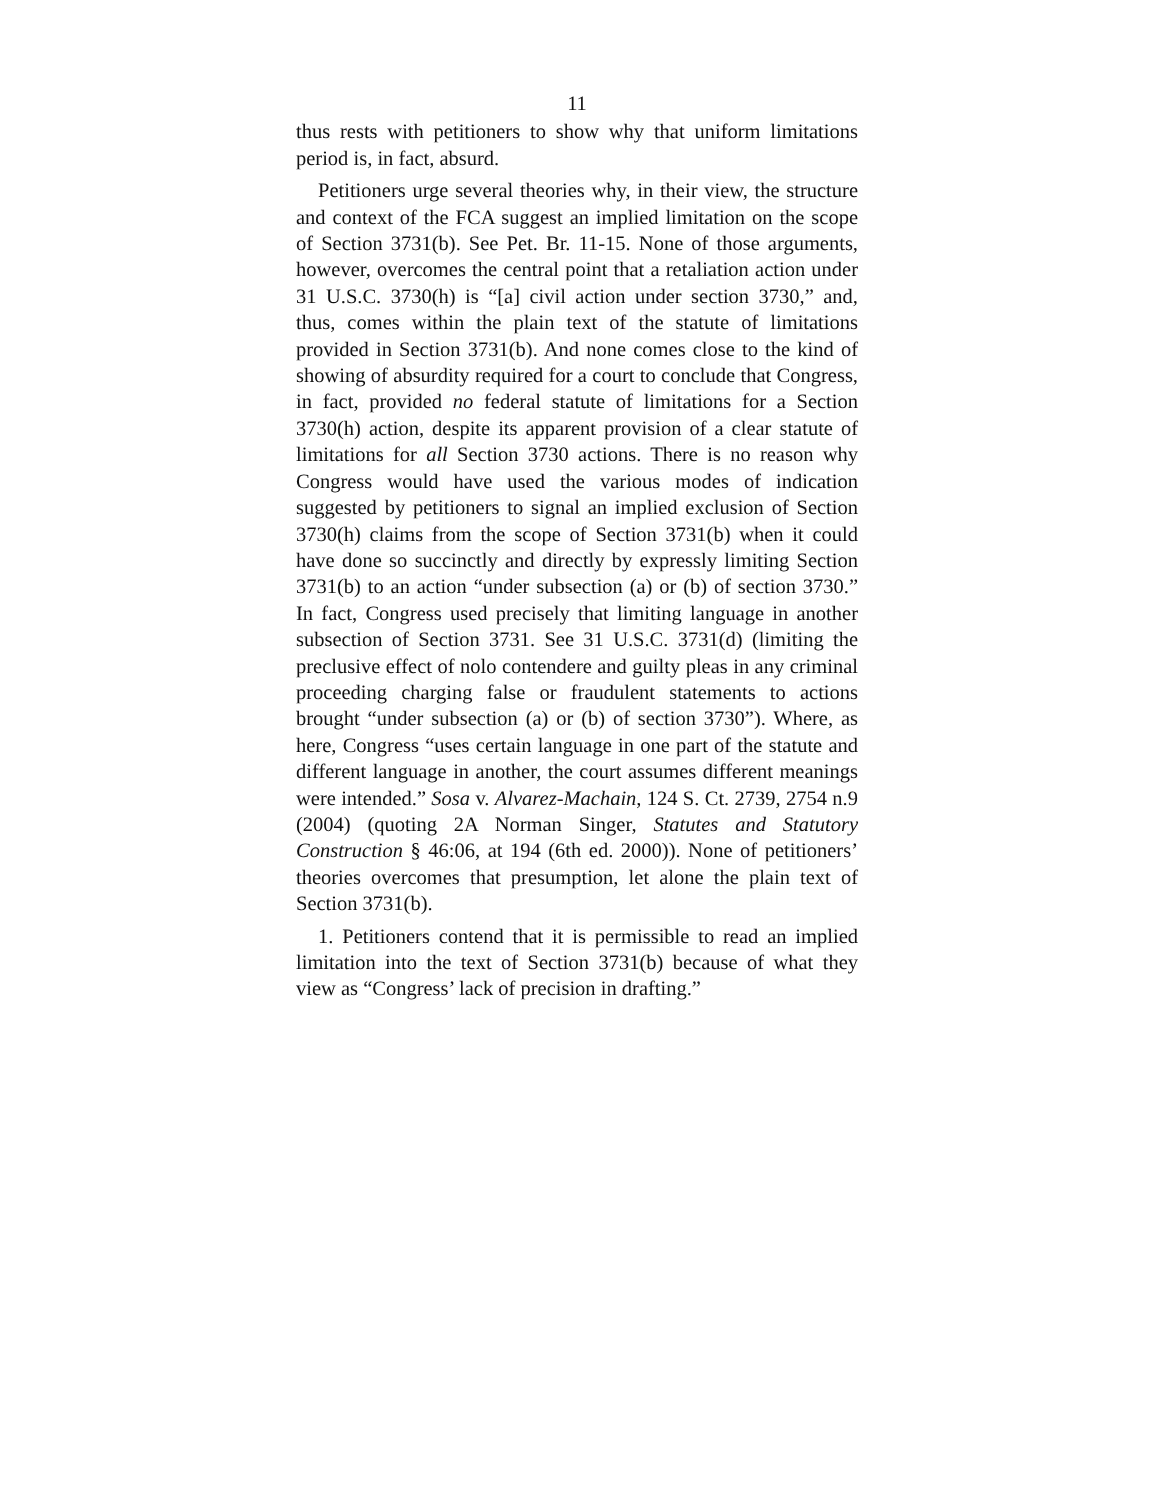11
thus rests with petitioners to show why that uniform limitations period is, in fact, absurd.
Petitioners urge several theories why, in their view, the structure and context of the FCA suggest an implied limitation on the scope of Section 3731(b). See Pet. Br. 11-15. None of those arguments, however, overcomes the central point that a retaliation action under 31 U.S.C. 3730(h) is “[a] civil action under section 3730,” and, thus, comes within the plain text of the statute of limitations provided in Section 3731(b). And none comes close to the kind of showing of absurdity required for a court to conclude that Congress, in fact, provided no federal statute of limitations for a Section 3730(h) action, despite its apparent provision of a clear statute of limitations for all Section 3730 actions. There is no reason why Congress would have used the various modes of indication suggested by petitioners to signal an implied exclusion of Section 3730(h) claims from the scope of Section 3731(b) when it could have done so succinctly and directly by expressly limiting Section 3731(b) to an action “under subsection (a) or (b) of section 3730.” In fact, Congress used precisely that limiting language in another subsection of Section 3731. See 31 U.S.C. 3731(d) (limiting the preclusive effect of nolo contendere and guilty pleas in any criminal proceeding charging false or fraudulent statements to actions brought “under subsection (a) or (b) of section 3730”). Where, as here, Congress “uses certain language in one part of the statute and different language in another, the court assumes different meanings were intended.” Sosa v. Alvarez-Machain, 124 S. Ct. 2739, 2754 n.9 (2004) (quoting 2A Norman Singer, Statutes and Statutory Construction § 46:06, at 194 (6th ed. 2000)). None of petitioners’ theories overcomes that presumption, let alone the plain text of Section 3731(b).
1. Petitioners contend that it is permissible to read an implied limitation into the text of Section 3731(b) because of what they view as “Congress’ lack of precision in drafting.”